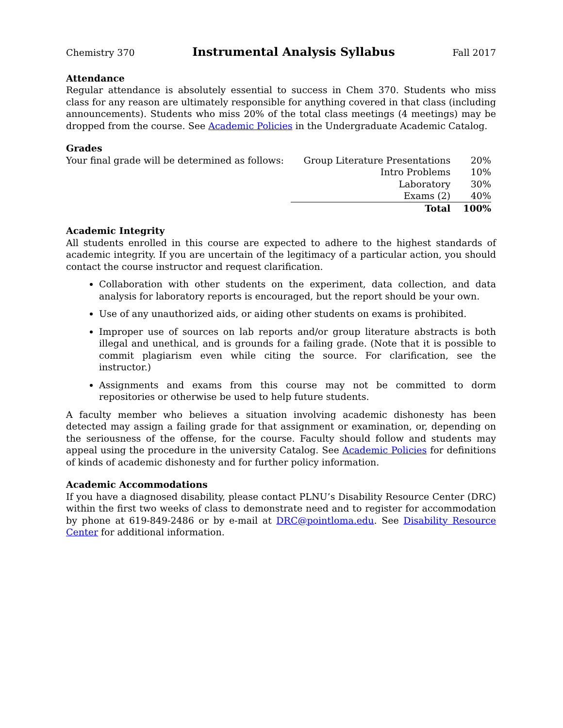Chemistry 370 Instrumental Analysis Syllabus Fall 2017
Attendance
Regular attendance is absolutely essential to success in Chem 370. Students who miss class for any reason are ultimately responsible for anything covered in that class (including announcements). Students who miss 20% of the total class meetings (4 meetings) may be dropped from the course. See Academic Policies in the Undergraduate Academic Catalog.
Grades
Your final grade will be determined as follows:
| Group Literature Presentations | 20% |
| Intro Problems | 10% |
| Laboratory | 30% |
| Exams (2) | 40% |
| Total | 100% |
Academic Integrity
All students enrolled in this course are expected to adhere to the highest standards of academic integrity. If you are uncertain of the legitimacy of a particular action, you should contact the course instructor and request clarification.
Collaboration with other students on the experiment, data collection, and data analysis for laboratory reports is encouraged, but the report should be your own.
Use of any unauthorized aids, or aiding other students on exams is prohibited.
Improper use of sources on lab reports and/or group literature abstracts is both illegal and unethical, and is grounds for a failing grade. (Note that it is possible to commit plagiarism even while citing the source. For clarification, see the instructor.)
Assignments and exams from this course may not be committed to dorm repositories or otherwise be used to help future students.
A faculty member who believes a situation involving academic dishonesty has been detected may assign a failing grade for that assignment or examination, or, depending on the seriousness of the offense, for the course. Faculty should follow and students may appeal using the procedure in the university Catalog. See Academic Policies for definitions of kinds of academic dishonesty and for further policy information.
Academic Accommodations
If you have a diagnosed disability, please contact PLNU’s Disability Resource Center (DRC) within the first two weeks of class to demonstrate need and to register for accommodation by phone at 619-849-2486 or by e-mail at DRC@pointloma.edu. See Disability Resource Center for additional information.